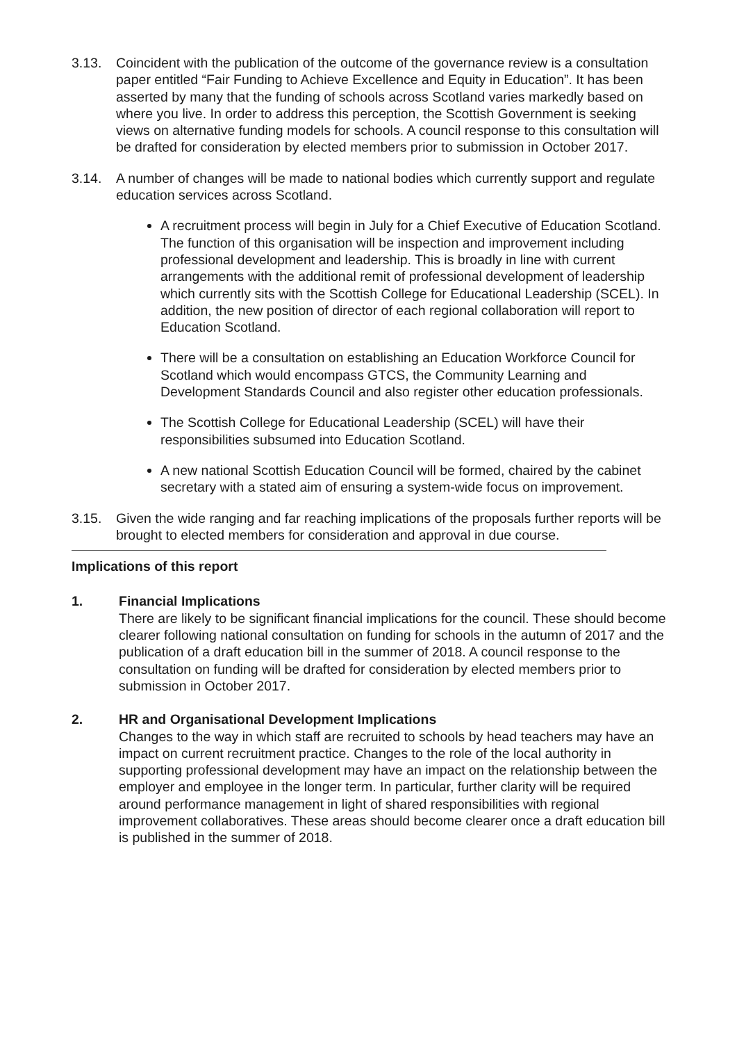3.13. Coincident with the publication of the outcome of the governance review is a consultation paper entitled “Fair Funding to Achieve Excellence and Equity in Education”. It has been asserted by many that the funding of schools across Scotland varies markedly based on where you live. In order to address this perception, the Scottish Government is seeking views on alternative funding models for schools. A council response to this consultation will be drafted for consideration by elected members prior to submission in October 2017.
3.14. A number of changes will be made to national bodies which currently support and regulate education services across Scotland.
A recruitment process will begin in July for a Chief Executive of Education Scotland. The function of this organisation will be inspection and improvement including professional development and leadership. This is broadly in line with current arrangements with the additional remit of professional development of leadership which currently sits with the Scottish College for Educational Leadership (SCEL). In addition, the new position of director of each regional collaboration will report to Education Scotland.
There will be a consultation on establishing an Education Workforce Council for Scotland which would encompass GTCS, the Community Learning and Development Standards Council and also register other education professionals.
The Scottish College for Educational Leadership (SCEL) will have their responsibilities subsumed into Education Scotland.
A new national Scottish Education Council will be formed, chaired by the cabinet secretary with a stated aim of ensuring a system-wide focus on improvement.
3.15. Given the wide ranging and far reaching implications of the proposals further reports will be brought to elected members for consideration and approval in due course.
Implications of this report
1. Financial Implications
There are likely to be significant financial implications for the council. These should become clearer following national consultation on funding for schools in the autumn of 2017 and the publication of a draft education bill in the summer of 2018. A council response to the consultation on funding will be drafted for consideration by elected members prior to submission in October 2017.
2. HR and Organisational Development Implications
Changes to the way in which staff are recruited to schools by head teachers may have an impact on current recruitment practice. Changes to the role of the local authority in supporting professional development may have an impact on the relationship between the employer and employee in the longer term. In particular, further clarity will be required around performance management in light of shared responsibilities with regional improvement collaboratives. These areas should become clearer once a draft education bill is published in the summer of 2018.